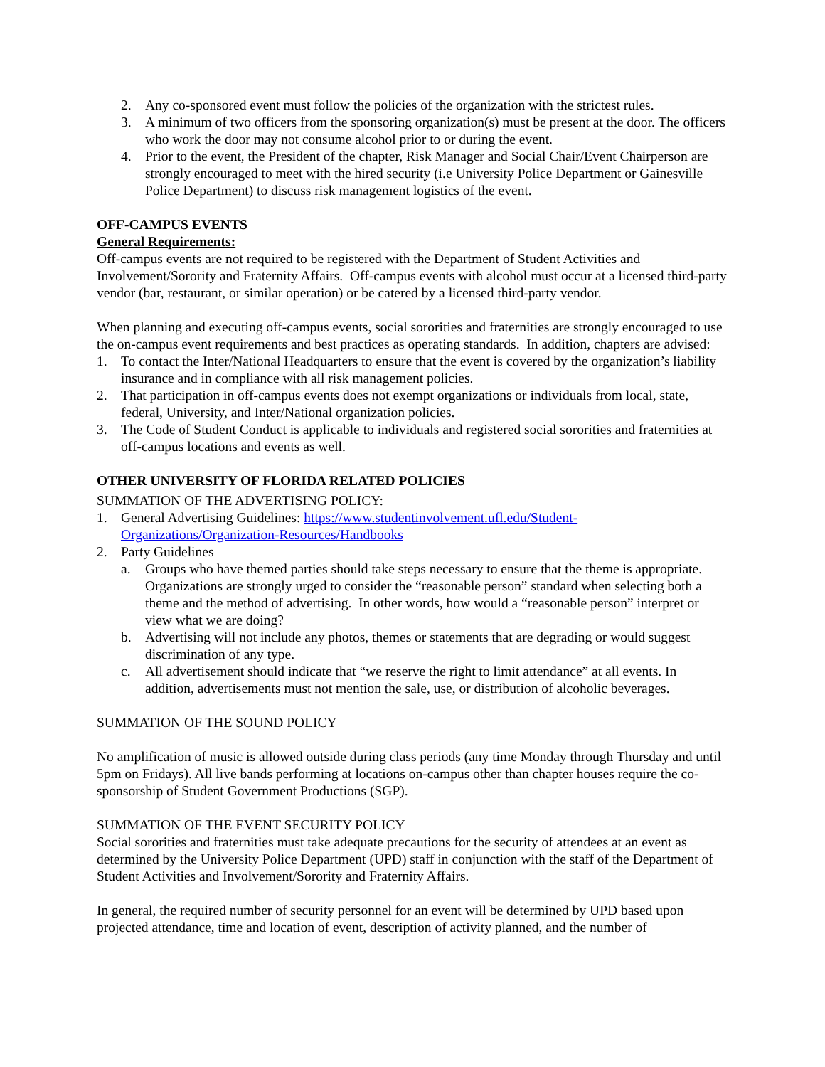2. Any co-sponsored event must follow the policies of the organization with the strictest rules.
3. A minimum of two officers from the sponsoring organization(s) must be present at the door. The officers who work the door may not consume alcohol prior to or during the event.
4. Prior to the event, the President of the chapter, Risk Manager and Social Chair/Event Chairperson are strongly encouraged to meet with the hired security (i.e University Police Department or Gainesville Police Department) to discuss risk management logistics of the event.
OFF-CAMPUS EVENTS
General Requirements:
Off-campus events are not required to be registered with the Department of Student Activities and Involvement/Sorority and Fraternity Affairs. Off-campus events with alcohol must occur at a licensed third-party vendor (bar, restaurant, or similar operation) or be catered by a licensed third-party vendor.
When planning and executing off-campus events, social sororities and fraternities are strongly encouraged to use the on-campus event requirements and best practices as operating standards. In addition, chapters are advised:
1. To contact the Inter/National Headquarters to ensure that the event is covered by the organization’s liability insurance and in compliance with all risk management policies.
2. That participation in off-campus events does not exempt organizations or individuals from local, state, federal, University, and Inter/National organization policies.
3. The Code of Student Conduct is applicable to individuals and registered social sororities and fraternities at off-campus locations and events as well.
OTHER UNIVERSITY OF FLORIDA RELATED POLICIES
SUMMATION OF THE ADVERTISING POLICY:
1. General Advertising Guidelines: https://www.studentinvolvement.ufl.edu/Student-Organizations/Organization-Resources/Handbooks
2. Party Guidelines
a. Groups who have themed parties should take steps necessary to ensure that the theme is appropriate. Organizations are strongly urged to consider the “reasonable person” standard when selecting both a theme and the method of advertising. In other words, how would a “reasonable person” interpret or view what we are doing?
b. Advertising will not include any photos, themes or statements that are degrading or would suggest discrimination of any type.
c. All advertisement should indicate that “we reserve the right to limit attendance” at all events. In addition, advertisements must not mention the sale, use, or distribution of alcoholic beverages.
SUMMATION OF THE SOUND POLICY
No amplification of music is allowed outside during class periods (any time Monday through Thursday and until 5pm on Fridays). All live bands performing at locations on-campus other than chapter houses require the co-sponsorship of Student Government Productions (SGP).
SUMMATION OF THE EVENT SECURITY POLICY
Social sororities and fraternities must take adequate precautions for the security of attendees at an event as determined by the University Police Department (UPD) staff in conjunction with the staff of the Department of Student Activities and Involvement/Sorority and Fraternity Affairs.
In general, the required number of security personnel for an event will be determined by UPD based upon projected attendance, time and location of event, description of activity planned, and the number of